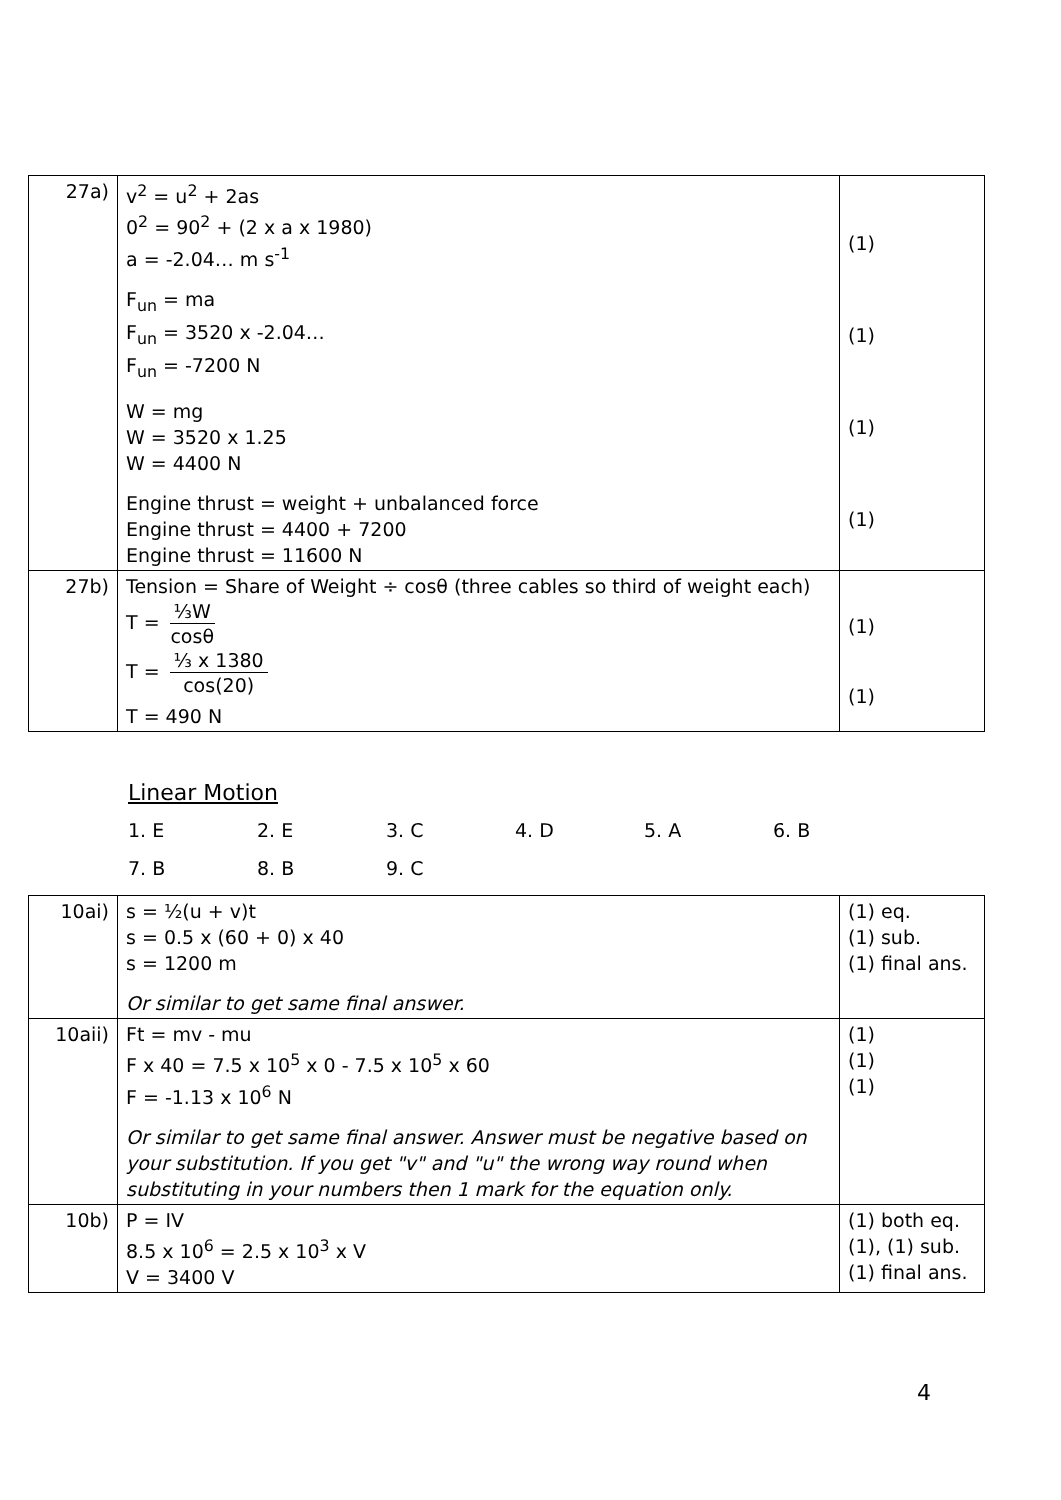| 27a) | v<sup>2</sup> = u<sup>2</sup> + 2as 0<sup>2</sup> = 90<sup>2</sup> + (2 x a x 1980) a = -2.04… m s<sup>-1</sup> F<sub>un</sub> = ma F<sub>un</sub> = 3520 x -2.04… F<sub>un</sub> = -7200 N W = mg W = 3520 x 1.25 W = 4400 N Engine thrust = weight + unbalanced force Engine thrust = 4400 + 7200 Engine thrust = 11600 N | (1) (1) (1) (1) |
| 27b) | Tension = Share of Weight ÷ cosθ (three cables so third of weight each) T = ⅓W cosθ T = ⅓ x 1380 cos(20) T = 490 N | (1) (1) |
Linear Motion
1. E 2. E 3. C 4. D 5. A 6. B
7. B 8. B 9. C
| 10ai) | s = ½(u + v)t s = 0.5 x (60 + 0) x 40 s = 1200 m Or similar to get same final answer. | (1) eq. (1) sub. (1) final ans. |
| 10aii) | Ft = mv - mu F x 40 = 7.5 x 10<sup>5</sup> x 0 - 7.5 x 10<sup>5</sup> x 60 F = -1.13 x 10<sup>6</sup> N Or similar to get same final answer. Answer must be negative based on your substitution. If you get "v" and "u" the wrong way round when substituting in your numbers then 1 mark for the equation only. | (1) (1) (1) |
| 10b) | P = IV 8.5 x 10<sup>6</sup> = 2.5 x 10<sup>3</sup> x V V = 3400 V | (1) both eq. (1), (1) sub. (1) final ans. |
4